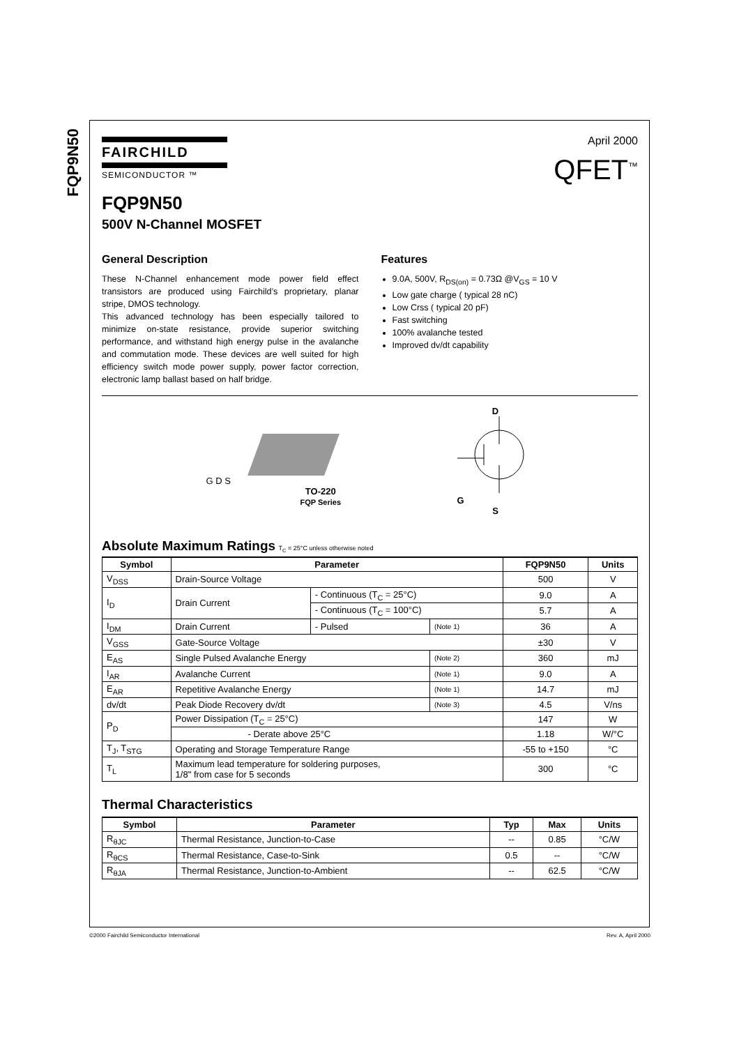FQP9N50
FAIRCHILD
SEMICONDUCTOR ™
April 2000
QFET<sup>™</sup>
FQP9N50
500V N-Channel MOSFET
General Description
These N-Channel enhancement mode power field effect transistors are produced using Fairchild’s proprietary, planar stripe, DMOS technology.
This advanced technology has been especially tailored to minimize on-state resistance, provide superior switching performance, and withstand high energy pulse in the avalanche and commutation mode. These devices are well suited for high efficiency switch mode power supply, power factor correction, electronic lamp ballast based on half bridge.
Features
9.0A, 500V, R<sub>DS(on)</sub> = 0.73Ω @V<sub>GS</sub> = 10 V
Low gate charge ( typical 28 nC)
Low Crss ( typical 20 pF)
Fast switching
100% avalanche tested
Improved dv/dt capability
G D S
TO-220
FQP Series
D
G
S
Absolute Maximum Ratings T<sub>C</sub> = 25°C unless otherwise noted
| Symbol | Parameter | | | FQP9N50 | Units |
| --- | --- | --- | --- | --- | --- |
| V<sub>DSS</sub> | Drain-Source Voltage | | | 500 | V |
| I<sub>D</sub> | Drain Current | - Continuous (T<sub>C</sub> = 25°C) | | 9.0 | A |
| | | - Continuous (T<sub>C</sub> = 100°C) | | 5.7 | A |
| I<sub>DM</sub> | Drain Current | - Pulsed | (Note 1) | 36 | A |
| V<sub>GSS</sub> | Gate-Source Voltage | | | ±30 | V |
| E<sub>AS</sub> | Single Pulsed Avalanche Energy | | (Note 2) | 360 | mJ |
| I<sub>AR</sub> | Avalanche Current | | (Note 1) | 9.0 | A |
| E<sub>AR</sub> | Repetitive Avalanche Energy | | (Note 1) | 14.7 | mJ |
| dv/dt | Peak Diode Recovery dv/dt | | (Note 3) | 4.5 | V/ns |
| P<sub>D</sub> | Power Dissipation (T<sub>C</sub> = 25°C) | | | 147 | W |
| | - Derate above 25°C | | | 1.18 | W/°C |
| T<sub>J</sub>, T<sub>STG</sub> | Operating and Storage Temperature Range | | | -55 to +150 | °C |
| T<sub>L</sub> | Maximum lead temperature for soldering purposes, 1/8" from case for 5 seconds | | | 300 | °C |
Thermal Characteristics
| Symbol | Parameter | Typ | Max | Units |
| --- | --- | --- | --- | --- |
| R<sub>θJC</sub> | Thermal Resistance, Junction-to-Case | -- | 0.85 | °C/W |
| R<sub>θCS</sub> | Thermal Resistance, Case-to-Sink | 0.5 | -- | °C/W |
| R<sub>θJA</sub> | Thermal Resistance, Junction-to-Ambient | -- | 62.5 | °C/W |
©2000 Fairchild Semiconductor International Rev. A, April 2000